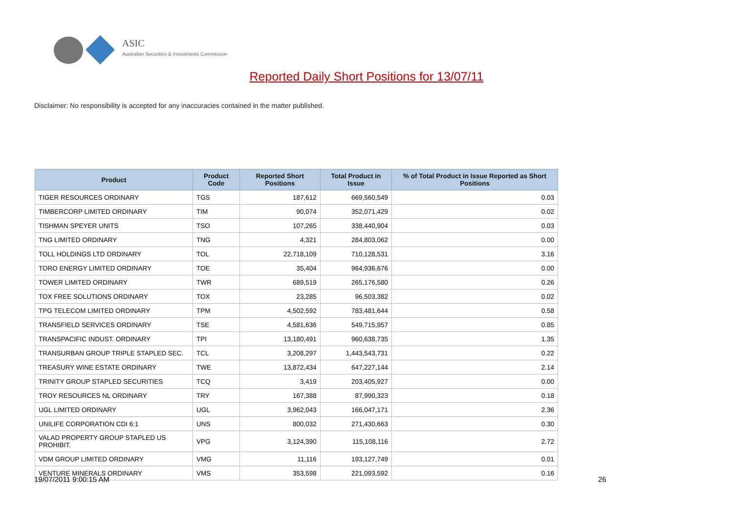ASIC
Australian Securities & Investments Commission
Reported Daily Short Positions for 13/07/11
Disclaimer: No responsibility is accepted for any inaccuracies contained in the matter published.
| Product | Product Code | Reported Short Positions | Total Product in Issue | % of Total Product in Issue Reported as Short Positions |
| --- | --- | --- | --- | --- |
| TIGER RESOURCES ORDINARY | TGS | 187,612 | 669,560,549 | 0.03 |
| TIMBERCORP LIMITED ORDINARY | TIM | 90,074 | 352,071,429 | 0.02 |
| TISHMAN SPEYER UNITS | TSO | 107,265 | 338,440,904 | 0.03 |
| TNG LIMITED ORDINARY | TNG | 4,321 | 284,803,062 | 0.00 |
| TOLL HOLDINGS LTD ORDINARY | TOL | 22,718,109 | 710,128,531 | 3.16 |
| TORO ENERGY LIMITED ORDINARY | TOE | 35,404 | 964,936,676 | 0.00 |
| TOWER LIMITED ORDINARY | TWR | 689,519 | 265,176,580 | 0.26 |
| TOX FREE SOLUTIONS ORDINARY | TOX | 23,285 | 96,503,382 | 0.02 |
| TPG TELECOM LIMITED ORDINARY | TPM | 4,502,592 | 783,481,644 | 0.58 |
| TRANSFIELD SERVICES ORDINARY | TSE | 4,581,636 | 549,715,957 | 0.85 |
| TRANSPACIFIC INDUST. ORDINARY | TPI | 13,180,491 | 960,638,735 | 1.35 |
| TRANSURBAN GROUP TRIPLE STAPLED SEC. | TCL | 3,208,297 | 1,443,543,731 | 0.22 |
| TREASURY WINE ESTATE ORDINARY | TWE | 13,872,434 | 647,227,144 | 2.14 |
| TRINITY GROUP STAPLED SECURITIES | TCQ | 3,419 | 203,405,927 | 0.00 |
| TROY RESOURCES NL ORDINARY | TRY | 167,388 | 87,990,323 | 0.18 |
| UGL LIMITED ORDINARY | UGL | 3,962,043 | 166,047,171 | 2.36 |
| UNILIFE CORPORATION CDI 6:1 | UNS | 800,032 | 271,430,663 | 0.30 |
| VALAD PROPERTY GROUP STAPLED US PROHIBIT. | VPG | 3,124,390 | 115,108,116 | 2.72 |
| VDM GROUP LIMITED ORDINARY | VMG | 11,116 | 193,127,749 | 0.01 |
| VENTURE MINERALS ORDINARY | VMS | 353,598 | 221,093,592 | 0.16 |
19/07/2011 9:00:15 AM 26